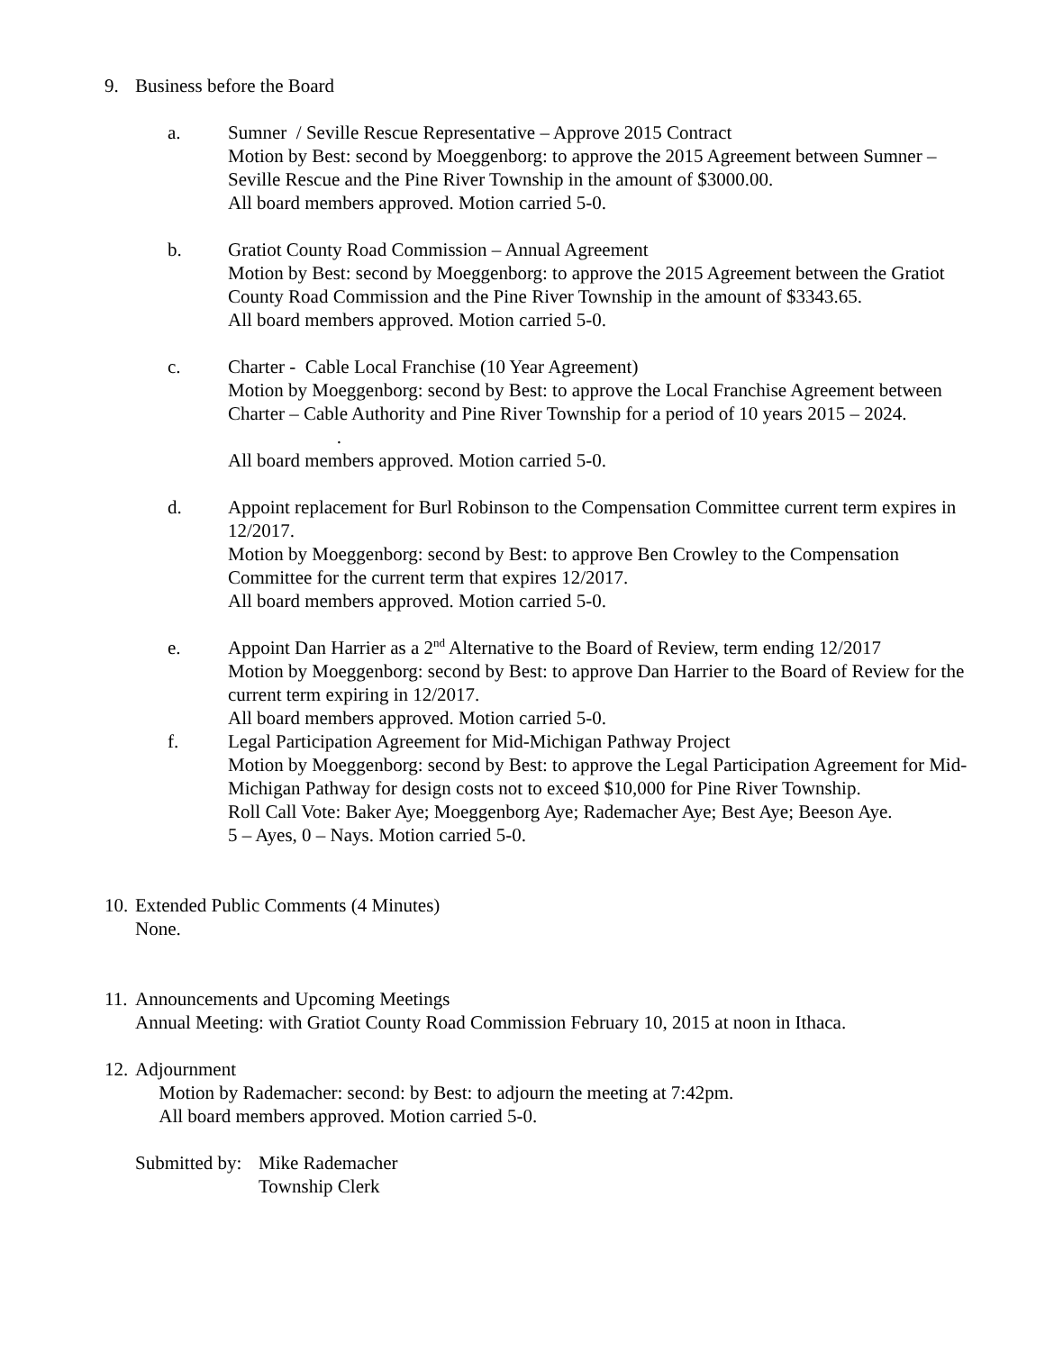9. Business before the Board
a. Sumner / Seville Rescue Representative – Approve 2015 Contract
Motion by Best: second by Moeggenborg: to approve the 2015 Agreement between Sumner – Seville Rescue and the Pine River Township in the amount of $3000.00.
All board members approved. Motion carried 5-0.
b. Gratiot County Road Commission – Annual Agreement
Motion by Best: second by Moeggenborg: to approve the 2015 Agreement between the Gratiot County Road Commission and the Pine River Township in the amount of $3343.65.
All board members approved. Motion carried 5-0.
c. Charter - Cable Local Franchise (10 Year Agreement)
Motion by Moeggenborg: second by Best: to approve the Local Franchise Agreement between Charter – Cable Authority and Pine River Township for a period of 10 years 2015 – 2024. .
All board members approved. Motion carried 5-0.
d. Appoint replacement for Burl Robinson to the Compensation Committee current term expires in 12/2017.
Motion by Moeggenborg: second by Best: to approve Ben Crowley to the Compensation Committee for the current term that expires 12/2017.
All board members approved. Motion carried 5-0.
e. Appoint Dan Harrier as a 2<sup>nd</sup> Alternative to the Board of Review, term ending 12/2017
Motion by Moeggenborg: second by Best: to approve Dan Harrier to the Board of Review for the current term expiring in 12/2017.
All board members approved. Motion carried 5-0.
f. Legal Participation Agreement for Mid-Michigan Pathway Project
Motion by Moeggenborg: second by Best: to approve the Legal Participation Agreement for Mid-Michigan Pathway for design costs not to exceed $10,000 for Pine River Township.
Roll Call Vote: Baker Aye; Moeggenborg Aye; Rademacher Aye; Best Aye; Beeson Aye.
5 – Ayes, 0 – Nays. Motion carried 5-0.
10. Extended Public Comments (4 Minutes)
None.
11. Announcements and Upcoming Meetings
Annual Meeting: with Gratiot County Road Commission February 10, 2015 at noon in Ithaca.
12. Adjournment
Motion by Rademacher: second: by Best: to adjourn the meeting at 7:42pm.
All board members approved. Motion carried 5-0.
Submitted by: Mike Rademacher
Township Clerk